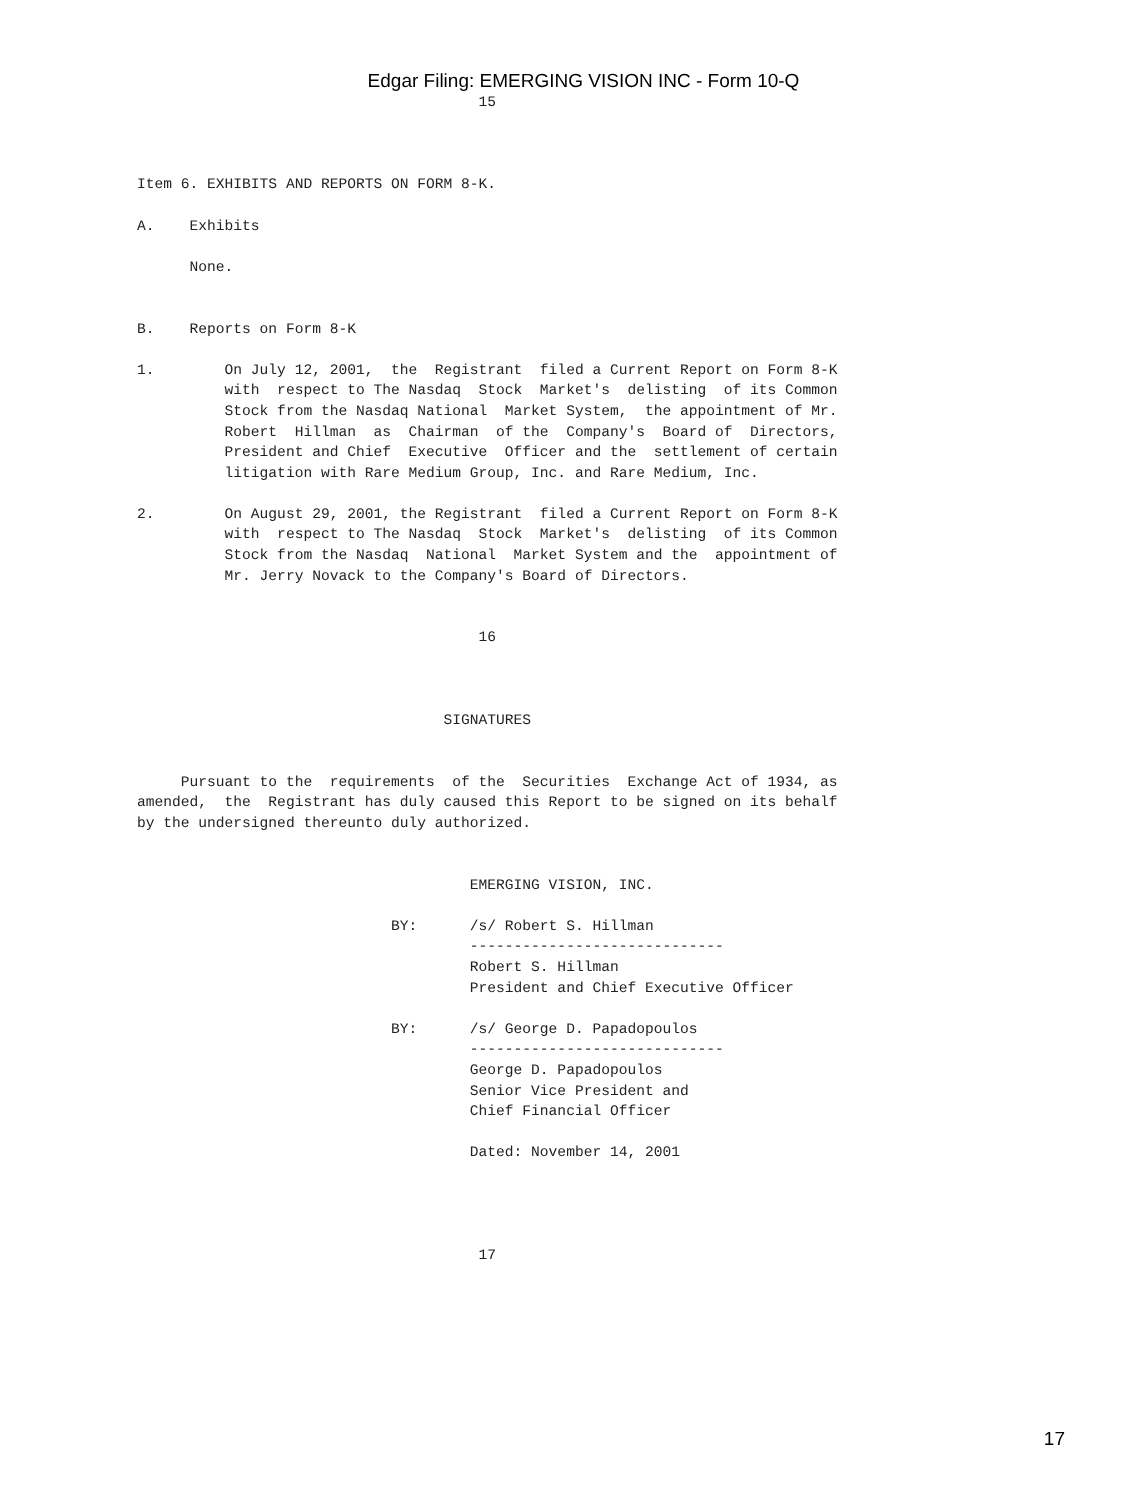Edgar Filing: EMERGING VISION INC - Form 10-Q
                                       15



Item 6. EXHIBITS AND REPORTS ON FORM 8-K.

A.    Exhibits

      None.


B.    Reports on Form 8-K

1.        On July 12, 2001,  the  Registrant  filed a Current Report on Form 8-K
          with  respect to The Nasdaq  Stock  Market's  delisting  of its Common
          Stock from the Nasdaq National  Market System,  the appointment of Mr.
          Robert  Hillman  as  Chairman  of the  Company's  Board of  Directors,
          President and Chief  Executive  Officer and the  settlement of certain
          litigation with Rare Medium Group, Inc. and Rare Medium, Inc.

2.        On August 29, 2001, the Registrant  filed a Current Report on Form 8-K
          with  respect to The Nasdaq  Stock  Market's  delisting  of its Common
          Stock from the Nasdaq  National  Market System and the  appointment of
          Mr. Jerry Novack to the Company's Board of Directors.


                                       16



                                   SIGNATURES


     Pursuant to the  requirements  of the  Securities  Exchange Act of 1934, as
amended,  the  Registrant has duly caused this Report to be signed on its behalf
by the undersigned thereunto duly authorized.


                                      EMERGING VISION, INC.

                             BY:      /s/ Robert S. Hillman
                                      -----------------------------
                                      Robert S. Hillman
                                      President and Chief Executive Officer

                             BY:      /s/ George D. Papadopoulos
                                      -----------------------------
                                      George D. Papadopoulos
                                      Senior Vice President and
                                      Chief Financial Officer

                                      Dated: November 14, 2001




                                       17
17